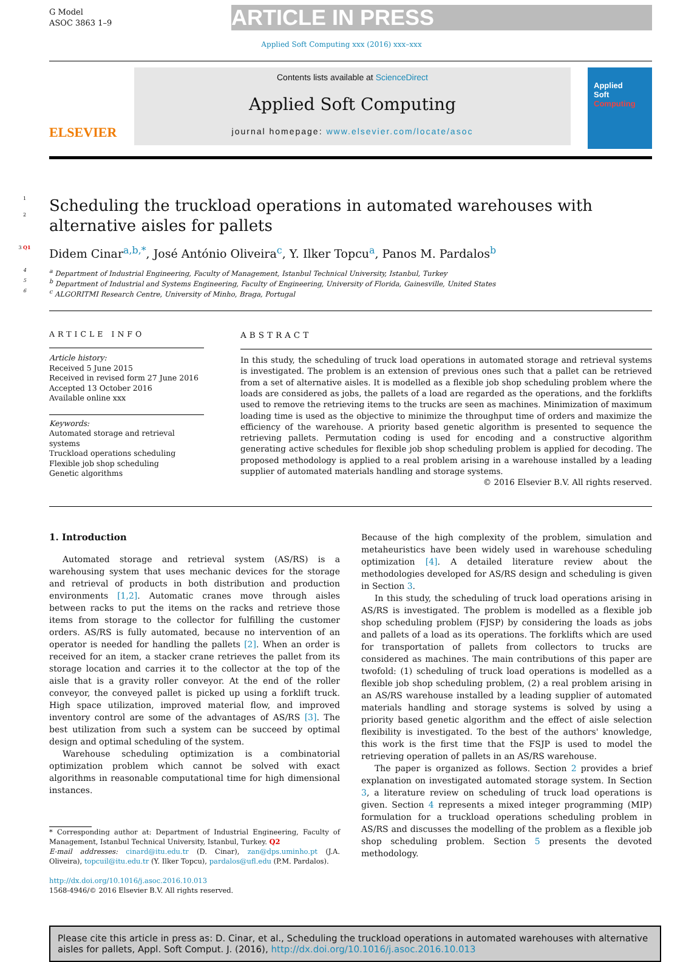G Model
ASOC 3863 1–9
ARTICLE IN PRESS
Applied Soft Computing xxx (2016) xxx–xxx
ELSEVIER
Contents lists available at ScienceDirect
Applied Soft Computing
journal homepage: www.elsevier.com/locate/asoc
Applied
Soft
Computing
1
2
Scheduling the truckload operations in automated warehouses with alternative aisles for pallets
3 Q1
Didem Cinar<sup>a,b,*</sup>, José António Oliveira<sup>c</sup>, Y. Ilker Topcu<sup>a</sup>, Panos M. Pardalos<sup>b</sup>
4
<sup>a</sup> Department of Industrial Engineering, Faculty of Management, Istanbul Technical University, Istanbul, Turkey
5
<sup>b</sup> Department of Industrial and Systems Engineering, Faculty of Engineering, University of Florida, Gainesville, United States
6
<sup>c</sup> ALGORITMI Research Centre, University of Minho, Braga, Portugal
ARTICLE INFO
Article history:
Received 5 June 2015
Received in revised form 27 June 2016
Accepted 13 October 2016
Available online xxx
Keywords:
Automated storage and retrieval systems
Truckload operations scheduling
Flexible job shop scheduling
Genetic algorithms
ABSTRACT
In this study, the scheduling of truck load operations in automated storage and retrieval systems is investigated. The problem is an extension of previous ones such that a pallet can be retrieved from a set of alternative aisles. It is modelled as a flexible job shop scheduling problem where the loads are considered as jobs, the pallets of a load are regarded as the operations, and the forklifts used to remove the retrieving items to the trucks are seen as machines. Minimization of maximum loading time is used as the objective to minimize the throughput time of orders and maximize the efficiency of the warehouse. A priority based genetic algorithm is presented to sequence the retrieving pallets. Permutation coding is used for encoding and a constructive algorithm generating active schedules for flexible job shop scheduling problem is applied for decoding. The proposed methodology is applied to a real problem arising in a warehouse installed by a leading supplier of automated materials handling and storage systems.
© 2016 Elsevier B.V. All rights reserved.
1. Introduction
Automated storage and retrieval system (AS/RS) is a warehousing system that uses mechanic devices for the storage and retrieval of products in both distribution and production environments [1,2]. Automatic cranes move through aisles between racks to put the items on the racks and retrieve those items from storage to the collector for fulfilling the customer orders. AS/RS is fully automated, because no intervention of an operator is needed for handling the pallets [2]. When an order is received for an item, a stacker crane retrieves the pallet from its storage location and carries it to the collector at the top of the aisle that is a gravity roller conveyor. At the end of the roller conveyor, the conveyed pallet is picked up using a forklift truck. High space utilization, improved material flow, and improved inventory control are some of the advantages of AS/RS [3]. The best utilization from such a system can be succeed by optimal design and optimal scheduling of the system.
Warehouse scheduling optimization is a combinatorial optimization problem which cannot be solved with exact algorithms in reasonable computational time for high dimensional instances.
* Corresponding author at: Department of Industrial Engineering, Faculty of Management, Istanbul Technical University, Istanbul, Turkey. Q2
E-mail addresses: cinard@itu.edu.tr (D. Cinar), zan@dps.uminho.pt (J.A. Oliveira), topcuil@itu.edu.tr (Y. Ilker Topcu), pardalos@ufl.edu (P.M. Pardalos).
http://dx.doi.org/10.1016/j.asoc.2016.10.013
1568-4946/© 2016 Elsevier B.V. All rights reserved.
Because of the high complexity of the problem, simulation and metaheuristics have been widely used in warehouse scheduling optimization [4]. A detailed literature review about the methodologies developed for AS/RS design and scheduling is given in Section 3.
In this study, the scheduling of truck load operations arising in AS/RS is investigated. The problem is modelled as a flexible job shop scheduling problem (FJSP) by considering the loads as jobs and pallets of a load as its operations. The forklifts which are used for transportation of pallets from collectors to trucks are considered as machines. The main contributions of this paper are twofold: (1) scheduling of truck load operations is modelled as a flexible job shop scheduling problem, (2) a real problem arising in an AS/RS warehouse installed by a leading supplier of automated materials handling and storage systems is solved by using a priority based genetic algorithm and the effect of aisle selection flexibility is investigated. To the best of the authors' knowledge, this work is the first time that the FSJP is used to model the retrieving operation of pallets in an AS/RS warehouse.
The paper is organized as follows. Section 2 provides a brief explanation on investigated automated storage system. In Section 3, a literature review on scheduling of truck load operations is given. Section 4 represents a mixed integer programming (MIP) formulation for a truckload operations scheduling problem in AS/RS and discusses the modelling of the problem as a flexible job shop scheduling problem. Section 5 presents the devoted methodology.
Please cite this article in press as: D. Cinar, et al., Scheduling the truckload operations in automated warehouses with alternative aisles for pallets, Appl. Soft Comput. J. (2016), http://dx.doi.org/10.1016/j.asoc.2016.10.013